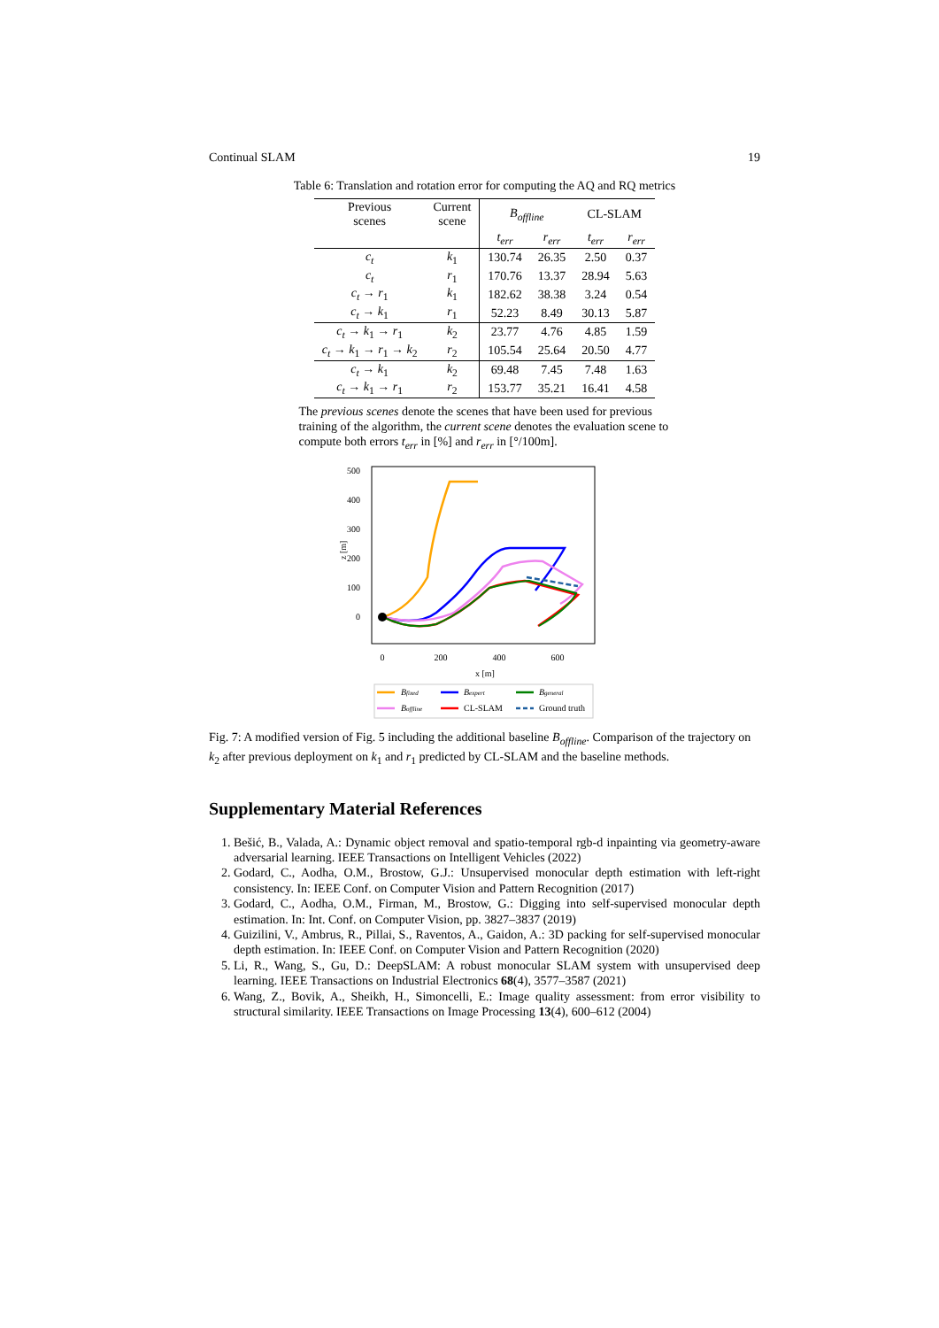Continual SLAM 19
Table 6: Translation and rotation error for computing the AQ and RQ metrics
| Previous scenes | Current scene | B<sub>offline</sub> | | CL-SLAM | |
| --- | --- | --- | --- | --- | --- |
| | | t<sub>err</sub> | r<sub>err</sub> | t<sub>err</sub> | r<sub>err</sub> |
| c<sub>t</sub> | k<sub>1</sub> | 130.74 | 26.35 | 2.50 | 0.37 |
| c<sub>t</sub> | r<sub>1</sub> | 170.76 | 13.37 | 28.94 | 5.63 |
| c<sub>t</sub> → r<sub>1</sub> | k<sub>1</sub> | 182.62 | 38.38 | 3.24 | 0.54 |
| c<sub>t</sub> → k<sub>1</sub> | r<sub>1</sub> | 52.23 | 8.49 | 30.13 | 5.87 |
| c<sub>t</sub> → k<sub>1</sub> → r<sub>1</sub> | k<sub>2</sub> | 23.77 | 4.76 | 4.85 | 1.59 |
| c<sub>t</sub> → k<sub>1</sub> → r<sub>1</sub> → k<sub>2</sub> | r<sub>2</sub> | 105.54 | 25.64 | 20.50 | 4.77 |
| c<sub>t</sub> → k<sub>1</sub> | k<sub>2</sub> | 69.48 | 7.45 | 7.48 | 1.63 |
| c<sub>t</sub> → k<sub>1</sub> → r<sub>1</sub> | r<sub>2</sub> | 153.77 | 35.21 | 16.41 | 4.58 |
The previous scenes denote the scenes that have been used for previous training of the algorithm, the current scene denotes the evaluation scene to compute both errors t<sub>err</sub> in [%] and r<sub>err</sub> in [°/100m].
500
400
300
200
100
0
z [m]
0
200
400
600
x [m]
Bfixed
Bexpert
Bgeneral
Boffline
CL-SLAM
Ground truth
Fig. 7: A modified version of Fig. 5 including the additional baseline B<sub>offline</sub>. Comparison of the trajectory on k<sub>2</sub> after previous deployment on k<sub>1</sub> and r<sub>1</sub> predicted by CL-SLAM and the baseline methods.
Supplementary Material References
1. Bešić, B., Valada, A.: Dynamic object removal and spatio-temporal rgb-d inpainting via geometry-aware adversarial learning. IEEE Transactions on Intelligent Vehicles (2022)
2. Godard, C., Aodha, O.M., Brostow, G.J.: Unsupervised monocular depth estimation with left-right consistency. In: IEEE Conf. on Computer Vision and Pattern Recognition (2017)
3. Godard, C., Aodha, O.M., Firman, M., Brostow, G.: Digging into self-supervised monocular depth estimation. In: Int. Conf. on Computer Vision, pp. 3827–3837 (2019)
4. Guizilini, V., Ambrus, R., Pillai, S., Raventos, A., Gaidon, A.: 3D packing for self-supervised monocular depth estimation. In: IEEE Conf. on Computer Vision and Pattern Recognition (2020)
5. Li, R., Wang, S., Gu, D.: DeepSLAM: A robust monocular SLAM system with unsupervised deep learning. IEEE Transactions on Industrial Electronics 68(4), 3577–3587 (2021)
6. Wang, Z., Bovik, A., Sheikh, H., Simoncelli, E.: Image quality assessment: from error visibility to structural similarity. IEEE Transactions on Image Processing 13(4), 600–612 (2004)